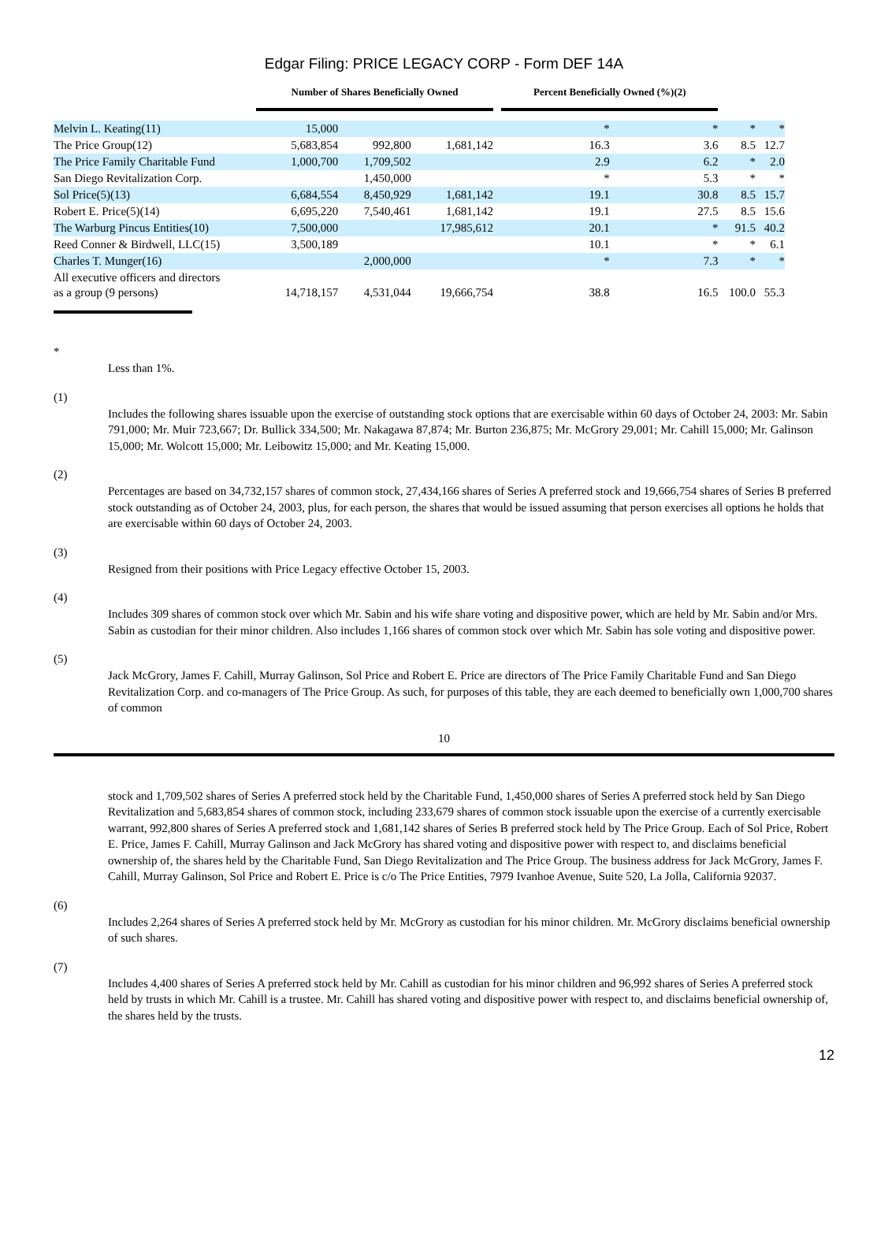Edgar Filing: PRICE LEGACY CORP - Form DEF 14A
| | Number of Shares Beneficially Owned | | | | Percent Beneficially Owned (%)(2) | | | |
| --- | --- | --- | --- | --- | --- | --- | --- | --- |
| Melvin L. Keating(11) | 15,000 | | | | * | * | * | * |
| The Price Group(12) | 5,683,854 | 992,800 | 1,681,142 | | 16.3 | 3.6 | 8.5 | 12.7 |
| The Price Family Charitable Fund | 1,000,700 | 1,709,502 | | | 2.9 | 6.2 | * | 2.0 |
| San Diego Revitalization Corp. | | 1,450,000 | | | * | 5.3 | * | * |
| Sol Price(5)(13) | 6,684,554 | 8,450,929 | 1,681,142 | | 19.1 | 30.8 | 8.5 | 15.7 |
| Robert E. Price(5)(14) | 6,695,220 | 7,540,461 | 1,681,142 | | 19.1 | 27.5 | 8.5 | 15.6 |
| The Warburg Pincus Entities(10) | 7,500,000 | | 17,985,612 | | 20.1 | * | 91.5 | 40.2 |
| Reed Conner & Birdwell, LLC(15) | 3,500,189 | | | | 10.1 | * | * | 6.1 |
| Charles T. Munger(16) | | 2,000,000 | | | * | 7.3 | * | * |
| All executive officers and directors as a group (9 persons) | 14,718,157 | 4,531,044 | 19,666,754 | | 38.8 | 16.5 | 100.0 | 55.3 |
*
Less than 1%.
(1)
Includes the following shares issuable upon the exercise of outstanding stock options that are exercisable within 60 days of October 24, 2003: Mr. Sabin 791,000; Mr. Muir 723,667; Dr. Bullick 334,500; Mr. Nakagawa 87,874; Mr. Burton 236,875; Mr. McGrory 29,001; Mr. Cahill 15,000; Mr. Galinson 15,000; Mr. Wolcott 15,000; Mr. Leibowitz 15,000; and Mr. Keating 15,000.
(2)
Percentages are based on 34,732,157 shares of common stock, 27,434,166 shares of Series A preferred stock and 19,666,754 shares of Series B preferred stock outstanding as of October 24, 2003, plus, for each person, the shares that would be issued assuming that person exercises all options he holds that are exercisable within 60 days of October 24, 2003.
(3)
Resigned from their positions with Price Legacy effective October 15, 2003.
(4)
Includes 309 shares of common stock over which Mr. Sabin and his wife share voting and dispositive power, which are held by Mr. Sabin and/or Mrs. Sabin as custodian for their minor children. Also includes 1,166 shares of common stock over which Mr. Sabin has sole voting and dispositive power.
(5)
Jack McGrory, James F. Cahill, Murray Galinson, Sol Price and Robert E. Price are directors of The Price Family Charitable Fund and San Diego Revitalization Corp. and co-managers of The Price Group. As such, for purposes of this table, they are each deemed to beneficially own 1,000,700 shares of common
10
stock and 1,709,502 shares of Series A preferred stock held by the Charitable Fund, 1,450,000 shares of Series A preferred stock held by San Diego Revitalization and 5,683,854 shares of common stock, including 233,679 shares of common stock issuable upon the exercise of a currently exercisable warrant, 992,800 shares of Series A preferred stock and 1,681,142 shares of Series B preferred stock held by The Price Group. Each of Sol Price, Robert E. Price, James F. Cahill, Murray Galinson and Jack McGrory has shared voting and dispositive power with respect to, and disclaims beneficial ownership of, the shares held by the Charitable Fund, San Diego Revitalization and The Price Group. The business address for Jack McGrory, James F. Cahill, Murray Galinson, Sol Price and Robert E. Price is c/o The Price Entities, 7979 Ivanhoe Avenue, Suite 520, La Jolla, California 92037.
(6)
Includes 2,264 shares of Series A preferred stock held by Mr. McGrory as custodian for his minor children. Mr. McGrory disclaims beneficial ownership of such shares.
(7)
Includes 4,400 shares of Series A preferred stock held by Mr. Cahill as custodian for his minor children and 96,992 shares of Series A preferred stock held by trusts in which Mr. Cahill is a trustee. Mr. Cahill has shared voting and dispositive power with respect to, and disclaims beneficial ownership of, the shares held by the trusts.
12